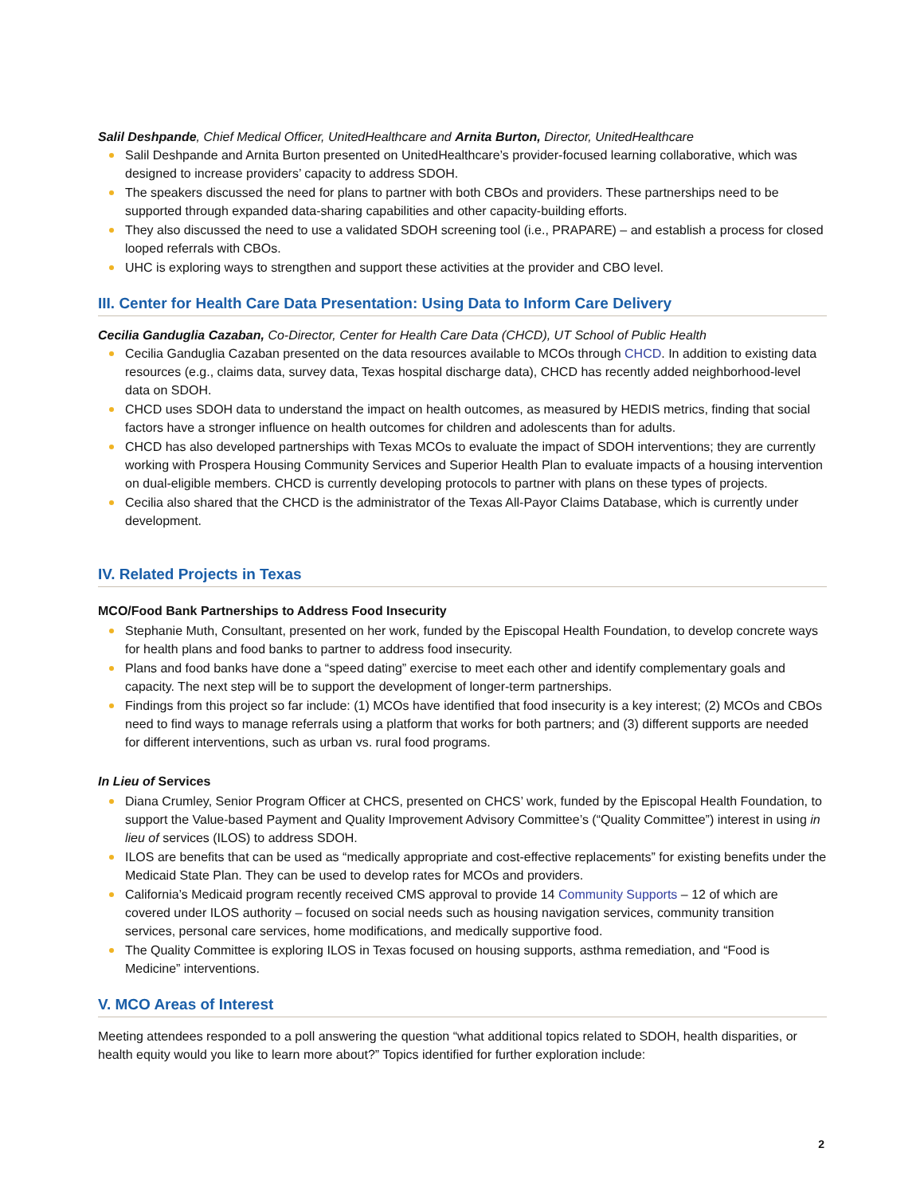Salil Deshpande, Chief Medical Officer, UnitedHealthcare and Arnita Burton, Director, UnitedHealthcare
Salil Deshpande and Arnita Burton presented on UnitedHealthcare’s provider-focused learning collaborative, which was designed to increase providers’ capacity to address SDOH.
The speakers discussed the need for plans to partner with both CBOs and providers. These partnerships need to be supported through expanded data-sharing capabilities and other capacity-building efforts.
They also discussed the need to use a validated SDOH screening tool (i.e., PRAPARE) – and establish a process for closed looped referrals with CBOs.
UHC is exploring ways to strengthen and support these activities at the provider and CBO level.
III. Center for Health Care Data Presentation: Using Data to Inform Care Delivery
Cecilia Ganduglia Cazaban, Co-Director, Center for Health Care Data (CHCD), UT School of Public Health
Cecilia Ganduglia Cazaban presented on the data resources available to MCOs through CHCD. In addition to existing data resources (e.g., claims data, survey data, Texas hospital discharge data), CHCD has recently added neighborhood-level data on SDOH.
CHCD uses SDOH data to understand the impact on health outcomes, as measured by HEDIS metrics, finding that social factors have a stronger influence on health outcomes for children and adolescents than for adults.
CHCD has also developed partnerships with Texas MCOs to evaluate the impact of SDOH interventions; they are currently working with Prospera Housing Community Services and Superior Health Plan to evaluate impacts of a housing intervention on dual-eligible members. CHCD is currently developing protocols to partner with plans on these types of projects.
Cecilia also shared that the CHCD is the administrator of the Texas All-Payor Claims Database, which is currently under development.
IV. Related Projects in Texas
MCO/Food Bank Partnerships to Address Food Insecurity
Stephanie Muth, Consultant, presented on her work, funded by the Episcopal Health Foundation, to develop concrete ways for health plans and food banks to partner to address food insecurity.
Plans and food banks have done a “speed dating” exercise to meet each other and identify complementary goals and capacity. The next step will be to support the development of longer-term partnerships.
Findings from this project so far include: (1) MCOs have identified that food insecurity is a key interest; (2) MCOs and CBOs need to find ways to manage referrals using a platform that works for both partners; and (3) different supports are needed for different interventions, such as urban vs. rural food programs.
In Lieu of Services
Diana Crumley, Senior Program Officer at CHCS, presented on CHCS’ work, funded by the Episcopal Health Foundation, to support the Value-based Payment and Quality Improvement Advisory Committee’s (“Quality Committee”) interest in using in lieu of services (ILOS) to address SDOH.
ILOS are benefits that can be used as “medically appropriate and cost-effective replacements” for existing benefits under the Medicaid State Plan. They can be used to develop rates for MCOs and providers.
California’s Medicaid program recently received CMS approval to provide 14 Community Supports – 12 of which are covered under ILOS authority – focused on social needs such as housing navigation services, community transition services, personal care services, home modifications, and medically supportive food.
The Quality Committee is exploring ILOS in Texas focused on housing supports, asthma remediation, and “Food is Medicine” interventions.
V. MCO Areas of Interest
Meeting attendees responded to a poll answering the question “what additional topics related to SDOH, health disparities, or health equity would you like to learn more about?” Topics identified for further exploration include:
2